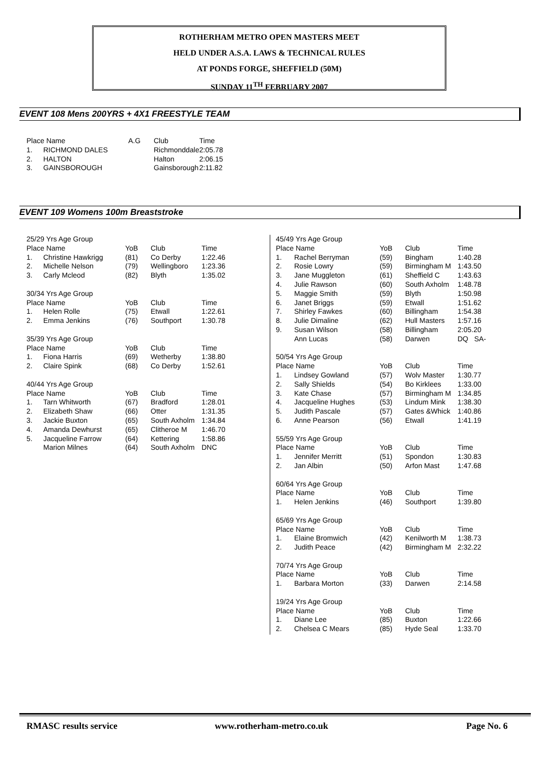ROTHERHAM METRO OPEN MASTERS MEET
HELD UNDER A.S.A. LAWS & TECHNICAL RULES
AT PONDS FORGE, SHEFFIELD (50M)
SUNDAY 11<sup>TH</sup> FEBRUARY 2007
EVENT 108 Mens 200YRS + 4X1 FREESTYLE TEAM
| Place Name | | A.G | Club | Time |
| --- | --- | --- | --- | --- |
| 1. | RICHMOND DALES | | Richmonddale | 2:05.78 |
| 2. | HALTON | | Halton | 2:06.15 |
| 3. | GAINSBOROUGH | | Gainsborough | 2:11.82 |
EVENT 109 Womens 100m Breaststroke
| 25/29 Yrs Age Group | | | | |
| Place Name | | YoB | Club | Time |
| 1. | Christine Hawkrigg | (81) | Co Derby | 1:22.46 |
| 2. | Michelle Nelson | (79) | Wellingboro | 1:23.36 |
| 3. | Carly Mcleod | (82) | Blyth | 1:35.02 |
| 30/34 Yrs Age Group | | | | |
| Place Name | | YoB | Club | Time |
| 1. | Helen Rolle | (75) | Etwall | 1:22.61 |
| 2. | Emma Jenkins | (76) | Southport | 1:30.78 |
| 35/39 Yrs Age Group | | | | |
| Place Name | | YoB | Club | Time |
| 1. | Fiona Harris | (69) | Wetherby | 1:38.80 |
| 2. | Claire Spink | (68) | Co Derby | 1:52.61 |
| 40/44 Yrs Age Group | | | | |
| Place Name | | YoB | Club | Time |
| 1. | Tarn Whitworth | (67) | Bradford | 1:28.01 |
| 2. | Elizabeth Shaw | (66) | Otter | 1:31.35 |
| 3. | Jackie Buxton | (65) | South Axholm | 1:34.84 |
| 4. | Amanda Dewhurst | (65) | Clitheroe M | 1:46.70 |
| 5. | Jacqueline Farrow | (64) | Kettering | 1:58.86 |
| | Marion Milnes | (64) | South Axholm | DNC |
| 45/49 Yrs Age Group | | | | |
| Place Name | | YoB | Club | Time |
| 1. | Rachel Berryman | (59) | Bingham | 1:40.28 |
| 2. | Rosie Lowry | (59) | Birmingham M | 1:43.50 |
| 3. | Jane Muggleton | (61) | Sheffield C | 1:43.63 |
| 4. | Julie Rawson | (60) | South Axholm | 1:48.78 |
| 5. | Maggie Smith | (59) | Blyth | 1:50.98 |
| 6. | Janet Briggs | (59) | Etwall | 1:51.62 |
| 7. | Shirley Fawkes | (60) | Billingham | 1:54.38 |
| 8. | Julie Dimaline | (62) | Hull Masters | 1:57.16 |
| 9. | Susan Wilson | (58) | Billingham | 2:05.20 |
| | Ann Lucas | (58) | Darwen | DQ SA- |
| 50/54 Yrs Age Group | | | | |
| Place Name | | YoB | Club | Time |
| 1. | Lindsey Gowland | (57) | Wolv Master | 1:30.77 |
| 2. | Sally Shields | (54) | Bo Kirklees | 1:33.00 |
| 3. | Kate Chase | (57) | Birmingham M | 1:34.85 |
| 4. | Jacqueline Hughes | (53) | Lindum Mink | 1:38.30 |
| 5. | Judith Pascale | (57) | Gates &Whick | 1:40.86 |
| 6. | Anne Pearson | (56) | Etwall | 1:41.19 |
| 55/59 Yrs Age Group | | | | |
| Place Name | | YoB | Club | Time |
| 1. | Jennifer Merritt | (51) | Spondon | 1:30.83 |
| 2. | Jan Albin | (50) | Arfon Mast | 1:47.68 |
| 60/64 Yrs Age Group | | | | |
| Place Name | | YoB | Club | Time |
| 1. | Helen Jenkins | (46) | Southport | 1:39.80 |
| 65/69 Yrs Age Group | | | | |
| Place Name | | YoB | Club | Time |
| 1. | Elaine Bromwich | (42) | Kenilworth M | 1:38.73 |
| 2. | Judith Peace | (42) | Birmingham M | 2:32.22 |
| 70/74 Yrs Age Group | | | | |
| Place Name | | YoB | Club | Time |
| 1. | Barbara Morton | (33) | Darwen | 2:14.58 |
| 19/24 Yrs Age Group | | | | |
| Place Name | | YoB | Club | Time |
| 1. | Diane Lee | (85) | Buxton | 1:22.66 |
| 2. | Chelsea C Mears | (85) | Hyde Seal | 1:33.70 |
RMASC results service www.rotherham-metro.co.uk Page No. 6